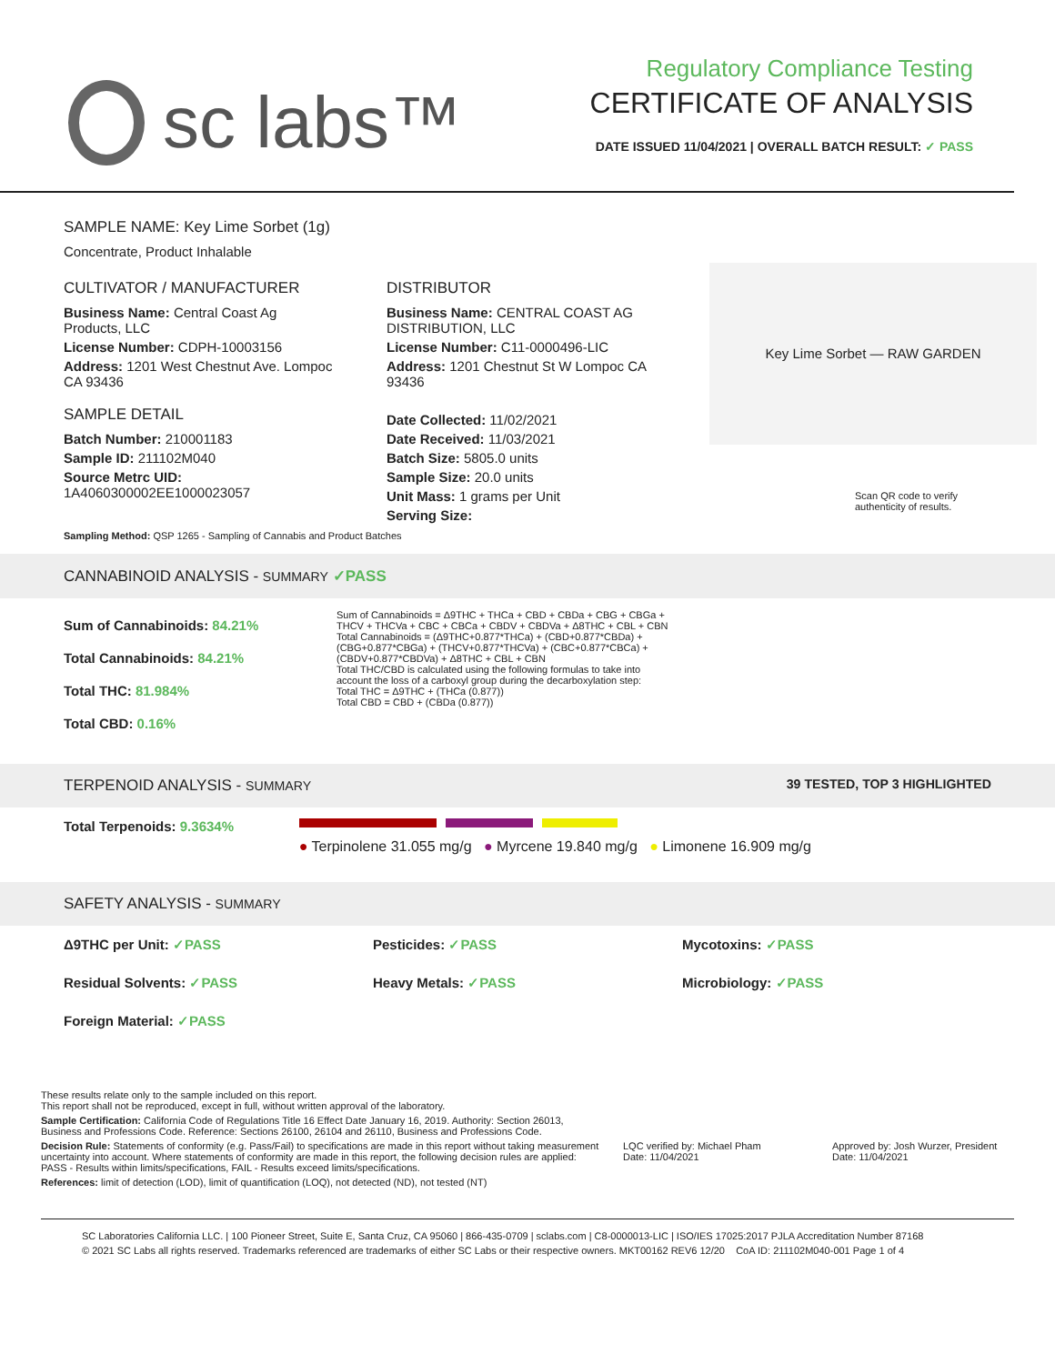sc labs™
Regulatory Compliance Testing
CERTIFICATE OF ANALYSIS
DATE ISSUED 11/04/2021 | OVERALL BATCH RESULT: ✓ PASS
SAMPLE NAME: Key Lime Sorbet (1g)
Concentrate, Product Inhalable
CULTIVATOR / MANUFACTURER
Business Name: Central Coast Ag Products, LLC
License Number: CDPH-10003156
Address: 1201 West Chestnut Ave. Lompoc CA 93436
SAMPLE DETAIL
Batch Number: 210001183
Sample ID: 211102M040
Source Metrc UID: 1A4060300002EE1000023057
DISTRIBUTOR
Business Name: CENTRAL COAST AG DISTRIBUTION, LLC
License Number: C11-0000496-LIC
Address: 1201 Chestnut St W Lompoc CA 93436
Date Collected: 11/02/2021
Date Received: 11/03/2021
Batch Size: 5805.0 units
Sample Size: 20.0 units
Unit Mass: 1 grams per Unit
Serving Size:
Key Lime Sorbet — RAW GARDEN
Scan QR code to verify authenticity of results.
Sampling Method: QSP 1265 - Sampling of Cannabis and Product Batches
CANNABINOID ANALYSIS - SUMMARY ✓PASS
Sum of Cannabinoids: 84.21%
Total Cannabinoids: 84.21%
Total THC: 81.984%
Total CBD: 0.16%
Sum of Cannabinoids = Δ9THC + THCa + CBD + CBDa + CBG + CBGa + THCV + THCVa + CBC + CBCa + CBDV + CBDVa + Δ8THC + CBL + CBN
Total Cannabinoids = (Δ9THC+0.877*THCa) + (CBD+0.877*CBDa) + (CBG+0.877*CBGa) + (THCV+0.877*THCVa) + (CBC+0.877*CBCa) + (CBDV+0.877*CBDVa) + Δ8THC + CBL + CBN
Total THC/CBD is calculated using the following formulas to take into account the loss of a carboxyl group during the decarboxylation step:
Total THC = Δ9THC + (THCa (0.877))
Total CBD = CBD + (CBDa (0.877))
TERPENOID ANALYSIS - SUMMARY 39 TESTED, TOP 3 HIGHLIGHTED
Total Terpenoids: 9.3634%
● Terpinolene 31.055 mg/g ● Myrcene 19.840 mg/g ● Limonene 16.909 mg/g
SAFETY ANALYSIS - SUMMARY
Δ9THC per Unit: ✓PASS Pesticides: ✓PASS Mycotoxins: ✓PASS
Residual Solvents: ✓PASS Heavy Metals: ✓PASS Microbiology: ✓PASS
Foreign Material: ✓PASS
These results relate only to the sample included on this report.
This report shall not be reproduced, except in full, without written approval of the laboratory.
Sample Certification: California Code of Regulations Title 16 Effect Date January 16, 2019. Authority: Section 26013, Business and Professions Code. Reference: Sections 26100, 26104 and 26110, Business and Professions Code.
Decision Rule: Statements of conformity (e.g. Pass/Fail) to specifications are made in this report without taking measurement uncertainty into account. Where statements of conformity are made in this report, the following decision rules are applied: PASS - Results within limits/specifications, FAIL - Results exceed limits/specifications.
References: limit of detection (LOD), limit of quantification (LOQ), not detected (ND), not tested (NT)
LQC verified by: Michael Pham
Date: 11/04/2021
Approved by: Josh Wurzer, President
Date: 11/04/2021
SC Laboratories California LLC. | 100 Pioneer Street, Suite E, Santa Cruz, CA 95060 | 866-435-0709 | sclabs.com | C8-0000013-LIC | ISO/IES 17025:2017 PJLA Accreditation Number 87168
© 2021 SC Labs all rights reserved. Trademarks referenced are trademarks of either SC Labs or their respective owners. MKT00162 REV6 12/20 CoA ID: 211102M040-001 Page 1 of 4